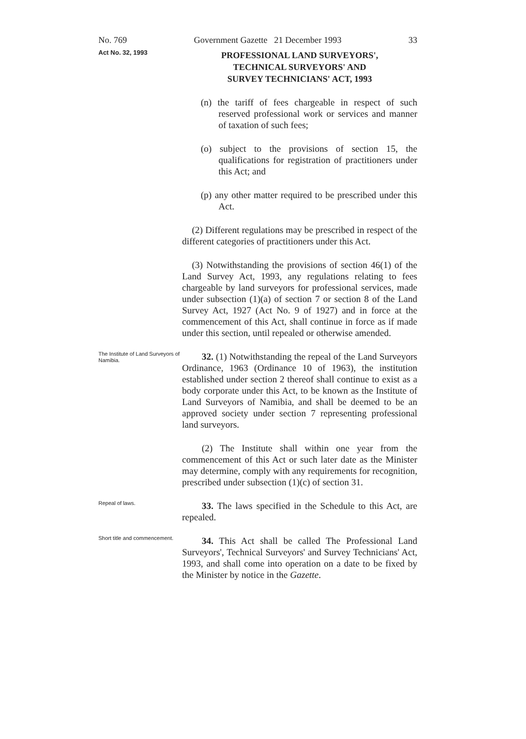No. 769 Government Gazette 21 December 1993 33
Act No. 32, 1993
PROFESSIONAL LAND SURVEYORS',
TECHNICAL SURVEYORS' AND
SURVEY TECHNICIANS' ACT, 1993
(n) the tariff of fees chargeable in respect of such reserved professional work or services and manner of taxation of such fees;
(o) subject to the provisions of section 15, the qualifications for registration of practitioners under this Act; and
(p) any other matter required to be prescribed under this Act.
(2) Different regulations may be prescribed in respect of the different categories of practitioners under this Act.
(3) Notwithstanding the provisions of section 46(1) of the Land Survey Act, 1993, any regulations relating to fees chargeable by land surveyors for professional services, made under subsection (1)(a) of section 7 or section 8 of the Land Survey Act, 1927 (Act No. 9 of 1927) and in force at the commencement of this Act, shall continue in force as if made under this section, until repealed or otherwise amended.
The Institute of Land Surveyors of Namibia.
32. (1) Notwithstanding the repeal of the Land Surveyors Ordinance, 1963 (Ordinance 10 of 1963), the institution established under section 2 thereof shall continue to exist as a body corporate under this Act, to be known as the Institute of Land Surveyors of Namibia, and shall be deemed to be an approved society under section 7 representing professional land surveyors.
(2) The Institute shall within one year from the commencement of this Act or such later date as the Minister may determine, comply with any requirements for recognition, prescribed under subsection (1)(c) of section 31.
Repeal of laws.
33. The laws specified in the Schedule to this Act, are repealed.
Short title and commencement.
34. This Act shall be called The Professional Land Surveyors', Technical Surveyors' and Survey Technicians' Act, 1993, and shall come into operation on a date to be fixed by the Minister by notice in the Gazette.